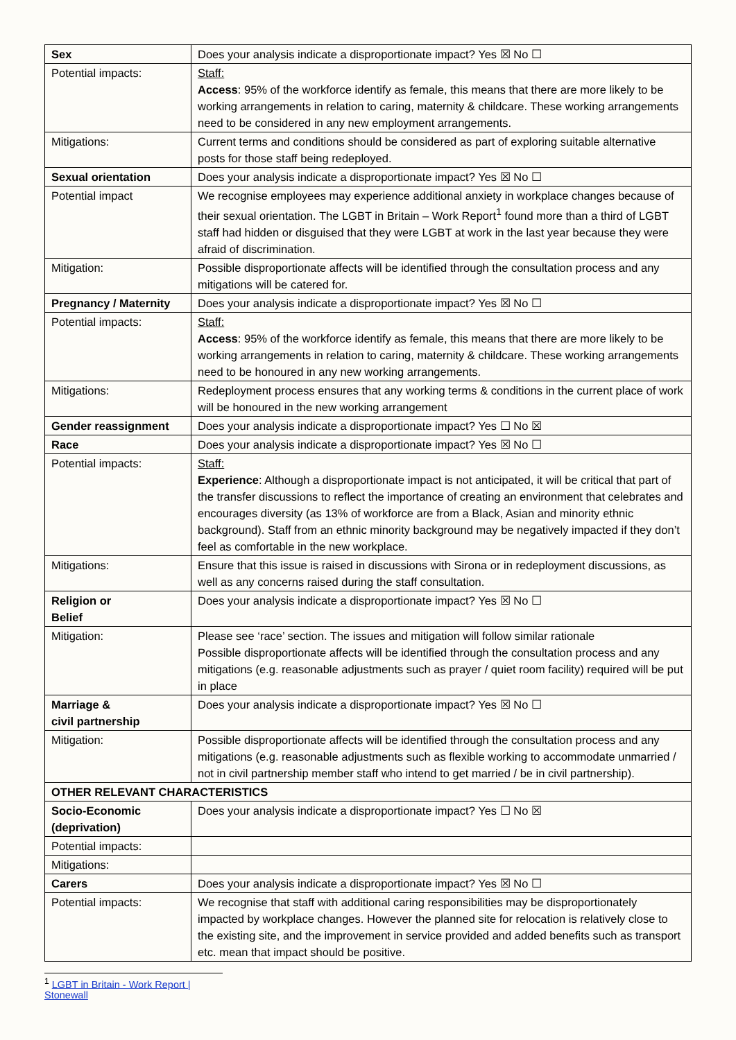| Sex | Does your analysis indicate a disproportionate impact? Yes ☒ No ☐ |
| Potential impacts: | Staff: Access : 95% of the workforce identify as female, this means that there are more likely to be working arrangements in relation to caring, maternity & childcare. These working arrangements need to be considered in any new employment arrangements. |
| Mitigations: | Current terms and conditions should be considered as part of exploring suitable alternative posts for those staff being redeployed. |
| Sexual orientation | Does your analysis indicate a disproportionate impact? Yes ☒ No ☐ |
| Potential impact | We recognise employees may experience additional anxiety in workplace changes because of their sexual orientation. The LGBT in Britain – Work Report<sup>1</sup> found more than a third of LGBT staff had hidden or disguised that they were LGBT at work in the last year because they were afraid of discrimination. |
| Mitigation: | Possible disproportionate affects will be identified through the consultation process and any mitigations will be catered for. |
| Pregnancy / Maternity | Does your analysis indicate a disproportionate impact? Yes ☒ No ☐ |
| Potential impacts: | Staff: Access : 95% of the workforce identify as female, this means that there are more likely to be working arrangements in relation to caring, maternity & childcare. These working arrangements need to be honoured in any new working arrangements. |
| Mitigations: | Redeployment process ensures that any working terms & conditions in the current place of work will be honoured in the new working arrangement |
| Gender reassignment | Does your analysis indicate a disproportionate impact? Yes ☐ No ☒ |
| Race | Does your analysis indicate a disproportionate impact? Yes ☒ No ☐ |
| Potential impacts: | Staff: Experience : Although a disproportionate impact is not anticipated, it will be critical that part of the transfer discussions to reflect the importance of creating an environment that celebrates and encourages diversity (as 13% of workforce are from a Black, Asian and minority ethnic background). Staff from an ethnic minority background may be negatively impacted if they don’t feel as comfortable in the new workplace. |
| Mitigations: | Ensure that this issue is raised in discussions with Sirona or in redeployment discussions, as well as any concerns raised during the staff consultation. |
| Religion or Belief | Does your analysis indicate a disproportionate impact? Yes ☒ No ☐ |
| Mitigation: | Please see ‘race’ section. The issues and mitigation will follow similar rationale Possible disproportionate affects will be identified through the consultation process and any mitigations (e.g. reasonable adjustments such as prayer / quiet room facility) required will be put in place |
| Marriage & civil partnership | Does your analysis indicate a disproportionate impact? Yes ☒ No ☐ |
| Mitigation: | Possible disproportionate affects will be identified through the consultation process and any mitigations (e.g. reasonable adjustments such as flexible working to accommodate unmarried / not in civil partnership member staff who intend to get married / be in civil partnership). |
| OTHER RELEVANT CHARACTERISTICS | |
| Socio-Economic (deprivation) | Does your analysis indicate a disproportionate impact? Yes ☐ No ☒ |
| Potential impacts: | |
| Mitigations: | |
| Carers | Does your analysis indicate a disproportionate impact? Yes ☒ No ☐ |
| Potential impacts: | We recognise that staff with additional caring responsibilities may be disproportionately impacted by workplace changes. However the planned site for relocation is relatively close to the existing site, and the improvement in service provided and added benefits such as transport etc. mean that impact should be positive. |
<sup>1</sup> LGBT in Britain - Work Report | Stonewall